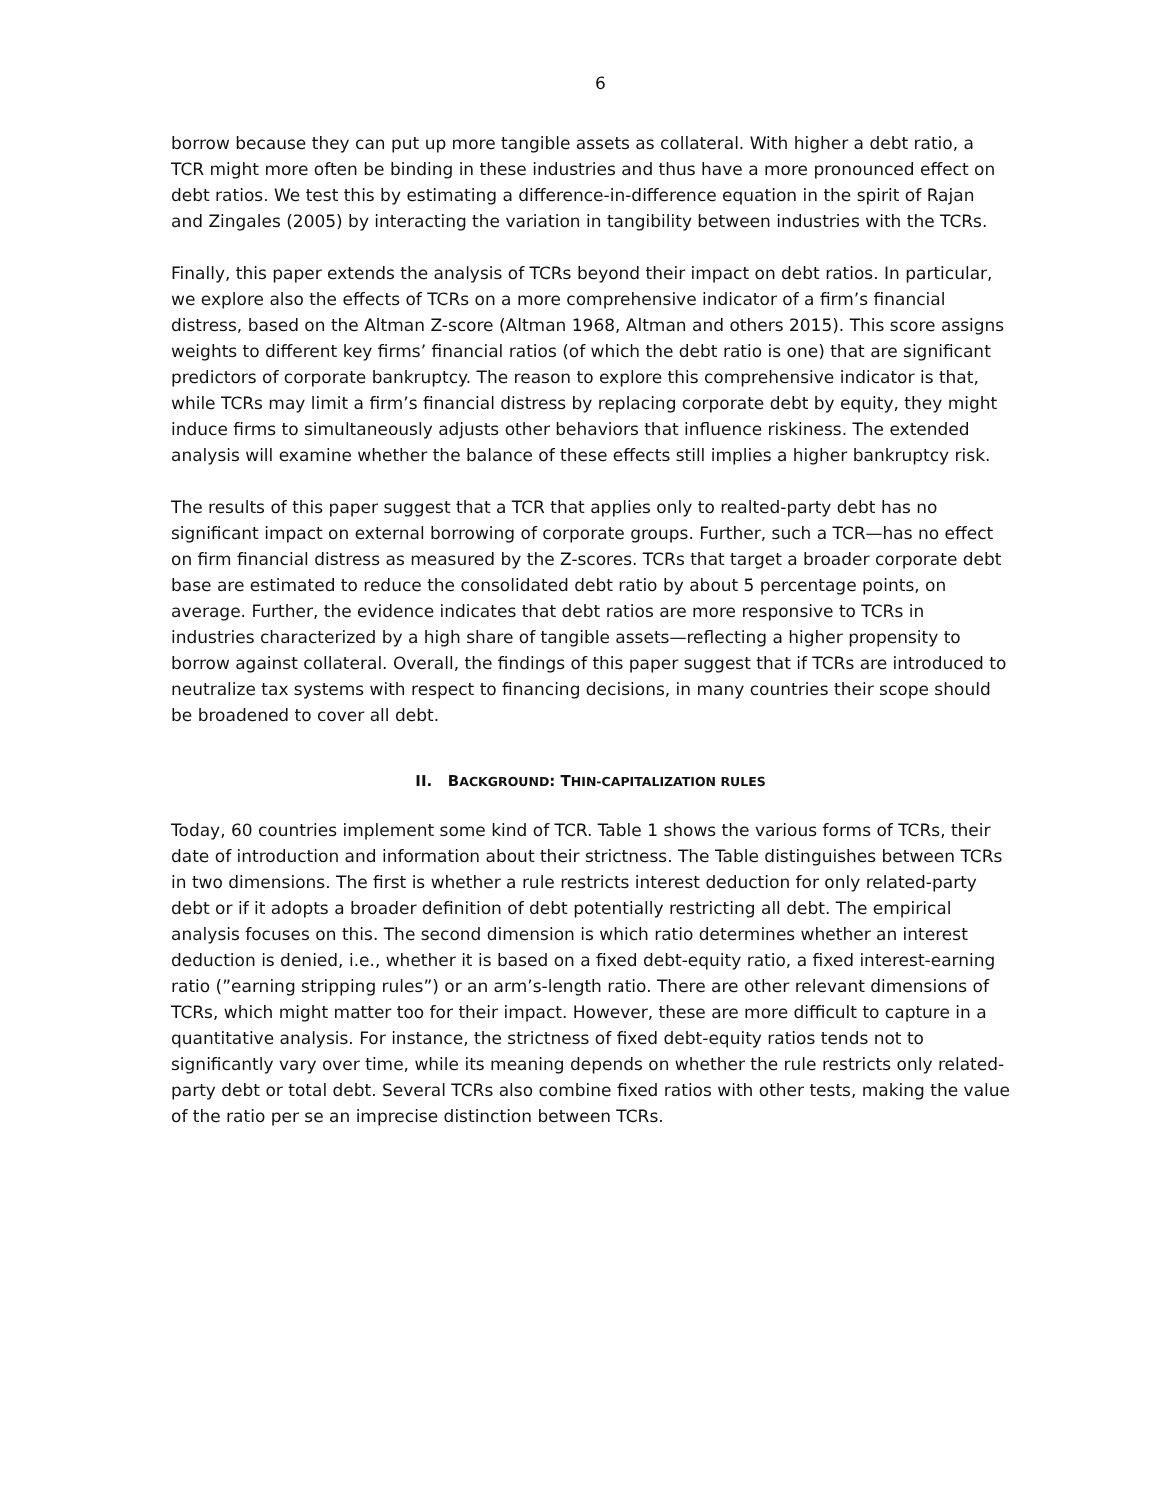6
borrow because they can put up more tangible assets as collateral. With higher a debt ratio, a TCR might more often be binding in these industries and thus have a more pronounced effect on debt ratios. We test this by estimating a difference-in-difference equation in the spirit of Rajan and Zingales (2005) by interacting the variation in tangibility between industries with the TCRs.
Finally, this paper extends the analysis of TCRs beyond their impact on debt ratios. In particular, we explore also the effects of TCRs on a more comprehensive indicator of a firm’s financial distress, based on the Altman Z-score (Altman 1968, Altman and others 2015). This score assigns weights to different key firms’ financial ratios (of which the debt ratio is one) that are significant predictors of corporate bankruptcy. The reason to explore this comprehensive indicator is that, while TCRs may limit a firm’s financial distress by replacing corporate debt by equity, they might induce firms to simultaneously adjusts other behaviors that influence riskiness. The extended analysis will examine whether the balance of these effects still implies a higher bankruptcy risk.
The results of this paper suggest that a TCR that applies only to realted-party debt has no significant impact on external borrowing of corporate groups. Further, such a TCR—has no effect on firm financial distress as measured by the Z-scores. TCRs that target a broader corporate debt base are estimated to reduce the consolidated debt ratio by about 5 percentage points, on average. Further, the evidence indicates that debt ratios are more responsive to TCRs in industries characterized by a high share of tangible assets—reflecting a higher propensity to borrow against collateral. Overall, the findings of this paper suggest that if TCRs are introduced to neutralize tax systems with respect to financing decisions, in many countries their scope should be broadened to cover all debt.
II. BACKGROUND: THIN-CAPITALIZATION RULES
Today, 60 countries implement some kind of TCR. Table 1 shows the various forms of TCRs, their date of introduction and information about their strictness. The Table distinguishes between TCRs in two dimensions. The first is whether a rule restricts interest deduction for only related-party debt or if it adopts a broader definition of debt potentially restricting all debt. The empirical analysis focuses on this. The second dimension is which ratio determines whether an interest deduction is denied, i.e., whether it is based on a fixed debt-equity ratio, a fixed interest-earning ratio (”earning stripping rules”) or an arm’s-length ratio. There are other relevant dimensions of TCRs, which might matter too for their impact. However, these are more difficult to capture in a quantitative analysis. For instance, the strictness of fixed debt-equity ratios tends not to significantly vary over time, while its meaning depends on whether the rule restricts only related-party debt or total debt. Several TCRs also combine fixed ratios with other tests, making the value of the ratio per se an imprecise distinction between TCRs.